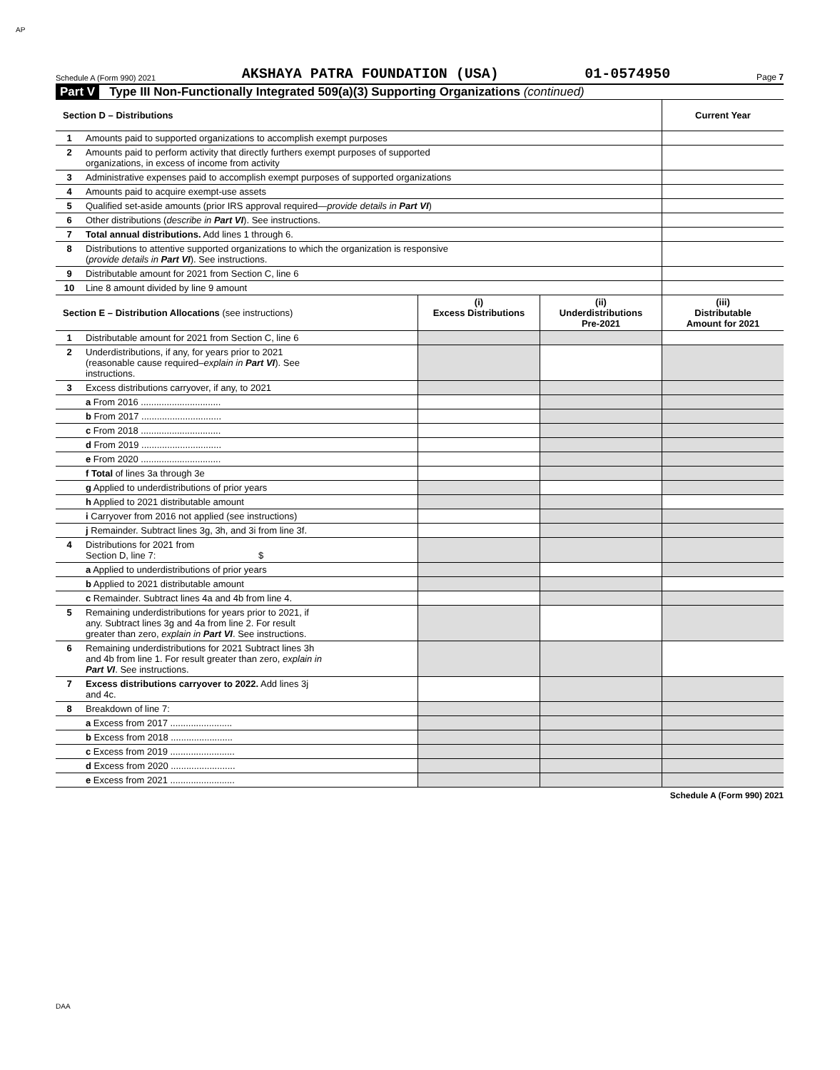AP
Schedule A (Form 990) 2021 AKSHAYA PATRA FOUNDATION (USA) 01-0574950 Page 7
Part V Type III Non-Functionally Integrated 509(a)(3) Supporting Organizations (continued)
| Section D – Distributions | | Current Year |
| --- | --- | --- |
| 1 | Amounts paid to supported organizations to accomplish exempt purposes | |
| 2 | Amounts paid to perform activity that directly furthers exempt purposes of supported organizations, in excess of income from activity | |
| 3 | Administrative expenses paid to accomplish exempt purposes of supported organizations | |
| 4 | Amounts paid to acquire exempt-use assets | |
| 5 | Qualified set-aside amounts (prior IRS approval required— provide details in Part VI ) | |
| 6 | Other distributions ( describe in Part VI ). See instructions. | |
| 7 | Total annual distributions. Add lines 1 through 6. | |
| 8 | Distributions to attentive supported organizations to which the organization is responsive ( provide details in Part VI ). See instructions. | |
| 9 | Distributable amount for 2021 from Section C, line 6 | |
| 10 | Line 8 amount divided by line 9 amount | |
| Section E – Distribution Allocations (see instructions) | | (i) Excess Distributions | (ii) Underdistributions Pre-2021 | (iii) Distributable Amount for 2021 |
| --- | --- | --- | --- | --- |
| 1 | Distributable amount for 2021 from Section C, line 6 | | | |
| 2 | Underdistributions, if any, for years prior to 2021 (reasonable cause required– explain in Part VI ). See instructions. | | | |
| 3 | Excess distributions carryover, if any, to 2021 | | | |
| | a From 2016 ............................... | | | |
| | b From 2017 ............................... | | | |
| | c From 2018 ............................... | | | |
| | d From 2019 ............................... | | | |
| | e From 2020 ............................... | | | |
| | f Total of lines 3a through 3e | | | |
| | g Applied to underdistributions of prior years | | | |
| | h Applied to 2021 distributable amount | | | |
| | i Carryover from 2016 not applied (see instructions) | | | |
| | j Remainder. Subtract lines 3g, 3h, and 3i from line 3f. | | | |
| 4 | Distributions for 2021 from Section D, line 7: $ | | | |
| | a Applied to underdistributions of prior years | | | |
| | b Applied to 2021 distributable amount | | | |
| | c Remainder. Subtract lines 4a and 4b from line 4. | | | |
| 5 | Remaining underdistributions for years prior to 2021, if any. Subtract lines 3g and 4a from line 2. For result greater than zero, explain in Part VI . See instructions. | | | |
| 6 | Remaining underdistributions for 2021 Subtract lines 3h and 4b from line 1. For result greater than zero, explain in Part VI . See instructions. | | | |
| 7 | Excess distributions carryover to 2022. Add lines 3j and 4c. | | | |
| 8 | Breakdown of line 7: | | | |
| | a Excess from 2017 ........................ | | | |
| | b Excess from 2018 ........................ | | | |
| | c Excess from 2019 ......................... | | | |
| | d Excess from 2020 ......................... | | | |
| | e Excess from 2021 ......................... | | | |
Schedule A (Form 990) 2021
DAA